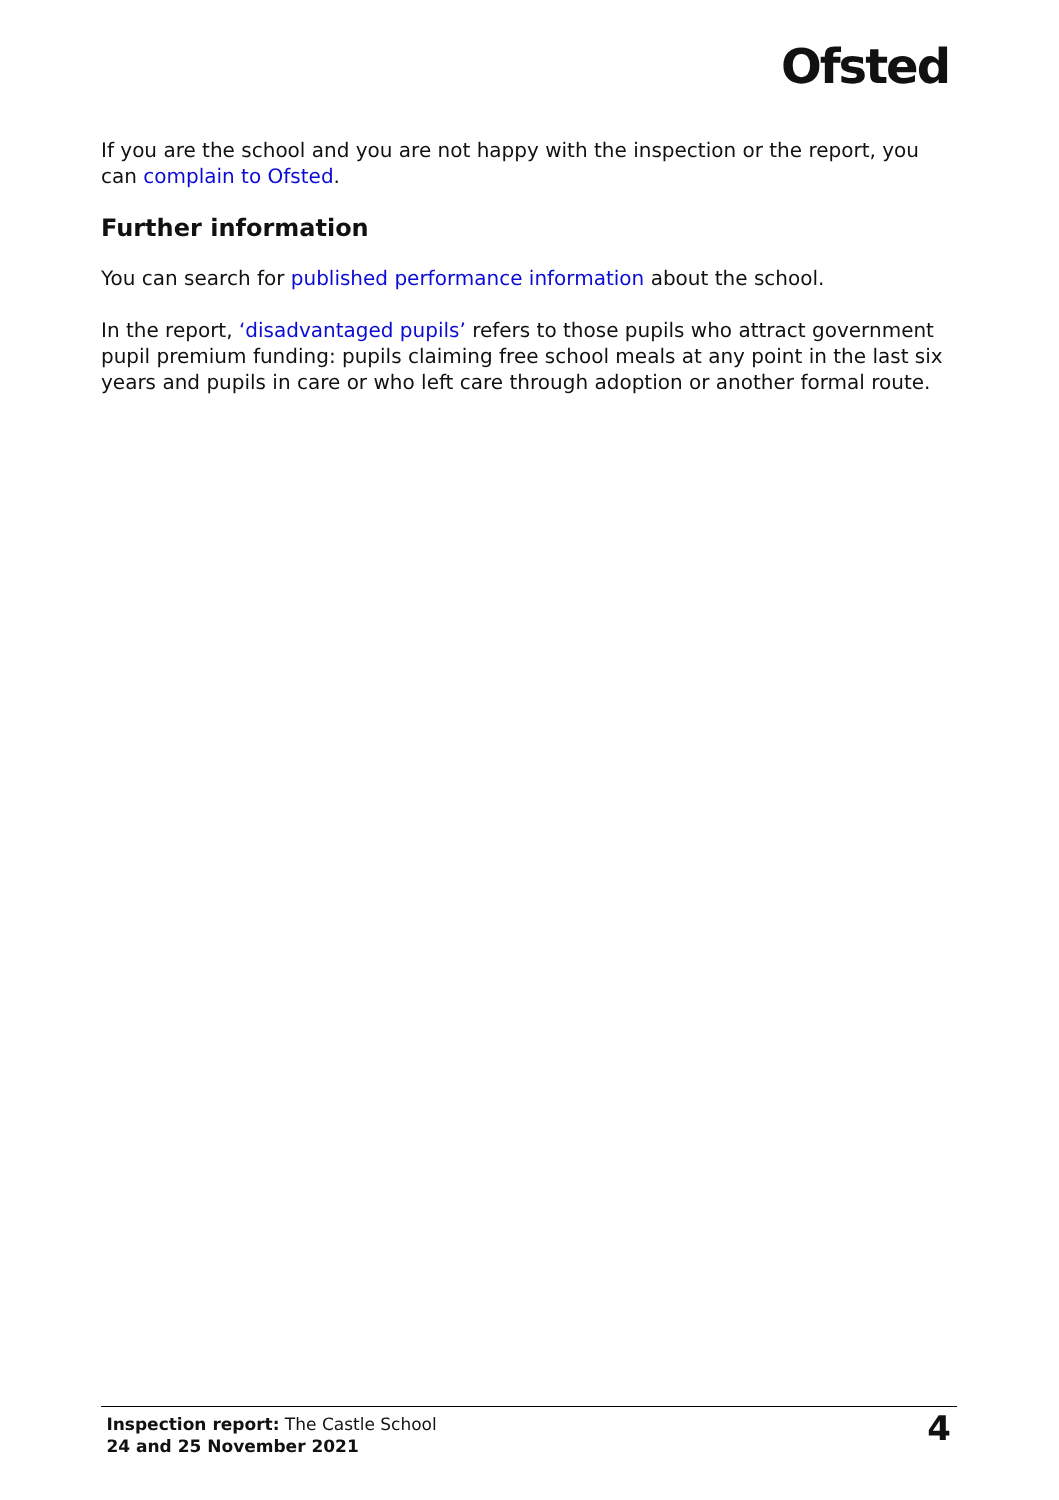Ofsted
If you are the school and you are not happy with the inspection or the report, you can complain to Ofsted.
Further information
You can search for published performance information about the school.
In the report, ‘disadvantaged pupils’ refers to those pupils who attract government pupil premium funding: pupils claiming free school meals at any point in the last six years and pupils in care or who left care through adoption or another formal route.
Inspection report: The Castle School
24 and 25 November 2021
4